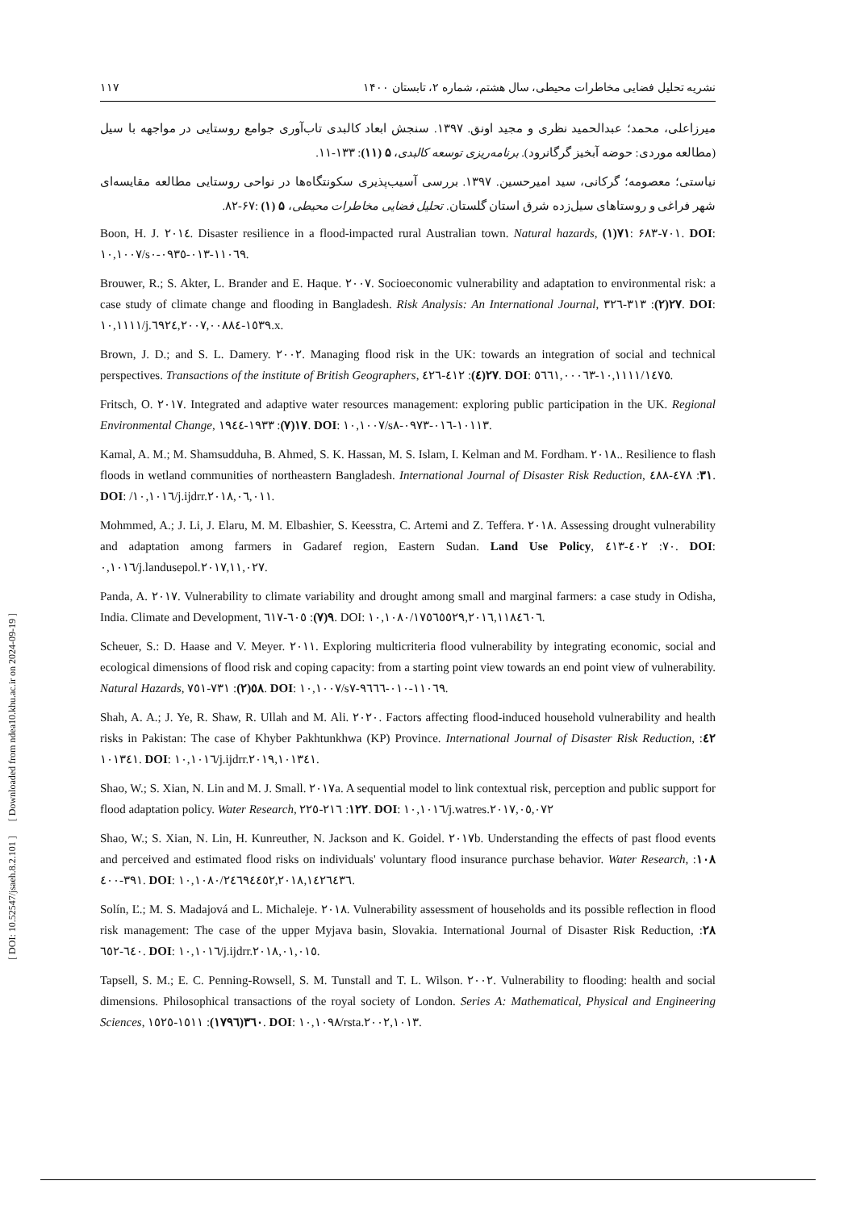[ DOI: 10.52547/jsaeh.8.2.101 ] [ Downloaded from ndea10.khu.ac.ir on 2024-09-19 ]
نشریه تحلیل فضایی مخاطرات محیطی، سال هشتم، شماره ۲، تابستان ۱۴۰۰ ۱۱۷
میرزاعلی، محمد؛ عبدالحمید نظری و مجید اونق. ۱۳۹۷. سنجش ابعاد کالبدی تاب‌آوری جوامع روستایی در مواجهه با سیل (مطالعه موردی: حوضه آبخیز گرگانرود). برنامه‌ریزی توسعه کالبدی، ۵ (۱۱): ۱۳۳-۱۱.
نیاستی؛ معصومه؛ گرکانی، سید امیرحسین. ۱۳۹۷. بررسی آسیب‌پذیری سکونتگاه‌ها در نواحی روستایی مطالعه مقایسه‌ای شهر فراغی و روستاهای سیل‌زده شرق استان گلستان. تحلیل فضایی مخاطرات محیطی، ۵ (۱) :۶۷-۸۲.
Boon, H. J. ٢٠١٤. Disaster resilience in a flood-impacted rural Australian town. Natural hazards, ٧١(١): ۶۸۳-٧٠١. DOI: ١٠,١٠٠٧/s١١٠٦٩-٠١٣-٠٩٣٥-٠.
Brouwer, R.; S. Akter, L. Brander and E. Haque. ٢٠٠٧. Socioeconomic vulnerability and adaptation to environmental risk: a case study of climate change and flooding in Bangladesh. Risk Analysis: An International Journal, ٢٧(٢): ٣١٣-٣٢٦. DOI: ١٠,١١١١/j.١٥٣٩-٦٩٢٤,٢٠٠٧,٠٠٨٨٤.x.
Brown, J. D.; and S. L. Damery. ٢٠٠٢. Managing flood risk in the UK: towards an integration of social and technical perspectives. Transactions of the institute of British Geographers, ٢٧(٤): ٤١٢-٤٢٦. DOI: ١٠,١١١١/١٤٧٥-٥٦٦١,٠٠٠٦٣.
Fritsch, O. ٢٠١٧. Integrated and adaptive water resources management: exploring public participation in the UK. Regional Environmental Change, ١٧(٧): ١٩٣٣-١٩٤٤. DOI: ١٠,١٠٠٧/s١٠١١٣-٠١٦-٠٩٧٣-٨.
Kamal, A. M.; M. Shamsudduha, B. Ahmed, S. K. Hassan, M. S. Islam, I. Kelman and M. Fordham. ٢٠١٨.. Resilience to flash floods in wetland communities of northeastern Bangladesh. International Journal of Disaster Risk Reduction, ٣١: ٤٧٨-٤٨٨. DOI: /١٠,١٠١٦/j.ijdrr.٢٠١٨,٠٦,٠١١.
Mohmmed, A.; J. Li, J. Elaru, M. M. Elbashier, S. Keesstra, C. Artemi and Z. Teffera. ٢٠١٨. Assessing drought vulnerability and adaptation among farmers in Gadaref region, Eastern Sudan. Land Use Policy, ٧٠: ٤٠٢-٤١٣. DOI: ٠,١٠١٦/j.landusepol.٢٠١٧,١١,٠٢٧.
Panda, A. ٢٠١٧. Vulnerability to climate variability and drought among small and marginal farmers: a case study in Odisha, India. Climate and Development, ٩(٧): ٦٠٥-٦١٧. DOI: ١٠,١٠٨٠/١٧٥٦٥٥٢٩,٢٠١٦,١١٨٤٦٠٦.
Scheuer, S.: D. Haase and V. Meyer. ٢٠١١. Exploring multicriteria flood vulnerability by integrating economic, social and ecological dimensions of flood risk and coping capacity: from a starting point view towards an end point view of vulnerability. Natural Hazards, ٥٨(٢): ٧٣١-٧٥١. DOI: ١٠,١٠٠٧/s١١٠٦٩-٠١٠-٩٦٦٦-٧.
Shah, A. A.; J. Ye, R. Shaw, R. Ullah and M. Ali. ٢٠٢٠. Factors affecting flood-induced household vulnerability and health risks in Pakistan: The case of Khyber Pakhtunkhwa (KP) Province. International Journal of Disaster Risk Reduction, ٤٢: ١٠١٣٤١. DOI: ١٠,١٠١٦/j.ijdrr.٢٠١٩,١٠١٣٤١.
Shao, W.; S. Xian, N. Lin and M. J. Small. ٢٠١٧a. A sequential model to link contextual risk, perception and public support for flood adaptation policy. Water Research, ١٢٢: ٢١٦-٢٢٥. DOI: ١٠,١٠١٦/j.watres.٢٠١٧,٠٥,٠٧٢
Shao, W.; S. Xian, N. Lin, H. Kunreuther, N. Jackson and K. Goidel. ٢٠١٧b. Understanding the effects of past flood events and perceived and estimated flood risks on individuals' voluntary flood insurance purchase behavior. Water Research, ١٠٨: ٣٩١-٤٠٠. DOI: ١٠,١٠٨٠/٢٤٦٩٤٤٥٢,٢٠١٨,١٤٢٦٤٣٦.
Solín, Ľ.; M. S. Madajová and L. Michaleje. ٢٠١٨. Vulnerability assessment of households and its possible reflection in flood risk management: The case of the upper Myjava basin, Slovakia. International Journal of Disaster Risk Reduction, ٢٨: ٦٤٠-٦٥٢. DOI: ١٠,١٠١٦/j.ijdrr.٢٠١٨,٠١,٠١٥.
Tapsell, S. M.; E. C. Penning-Rowsell, S. M. Tunstall and T. L. Wilson. ٢٠٠٢. Vulnerability to flooding: health and social dimensions. Philosophical transactions of the royal society of London. Series A: Mathematical, Physical and Engineering Sciences, ٣٦٠(١٧٩٦): ١٥١١-١٥٢٥. DOI: ١٠,١٠٩٨/rsta.٢٠٠٢,١٠١٣.